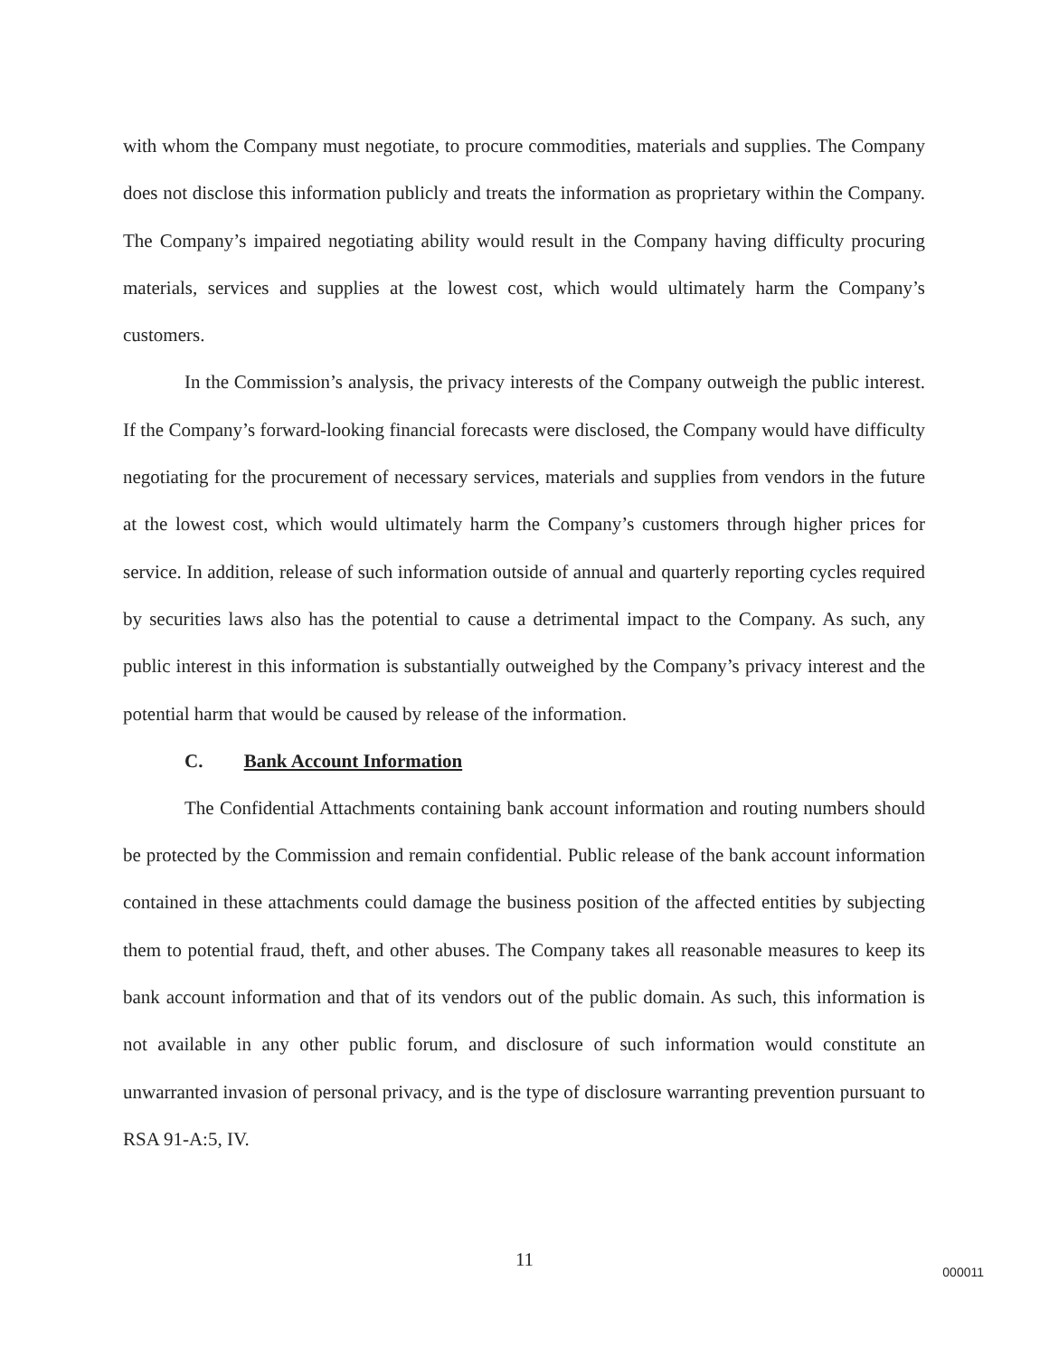with whom the Company must negotiate, to procure commodities, materials and supplies. The Company does not disclose this information publicly and treats the information as proprietary within the Company. The Company’s impaired negotiating ability would result in the Company having difficulty procuring materials, services and supplies at the lowest cost, which would ultimately harm the Company’s customers.
In the Commission’s analysis, the privacy interests of the Company outweigh the public interest. If the Company’s forward-looking financial forecasts were disclosed, the Company would have difficulty negotiating for the procurement of necessary services, materials and supplies from vendors in the future at the lowest cost, which would ultimately harm the Company’s customers through higher prices for service. In addition, release of such information outside of annual and quarterly reporting cycles required by securities laws also has the potential to cause a detrimental impact to the Company. As such, any public interest in this information is substantially outweighed by the Company’s privacy interest and the potential harm that would be caused by release of the information.
C. Bank Account Information
The Confidential Attachments containing bank account information and routing numbers should be protected by the Commission and remain confidential. Public release of the bank account information contained in these attachments could damage the business position of the affected entities by subjecting them to potential fraud, theft, and other abuses. The Company takes all reasonable measures to keep its bank account information and that of its vendors out of the public domain. As such, this information is not available in any other public forum, and disclosure of such information would constitute an unwarranted invasion of personal privacy, and is the type of disclosure warranting prevention pursuant to RSA 91-A:5, IV.
11
000011